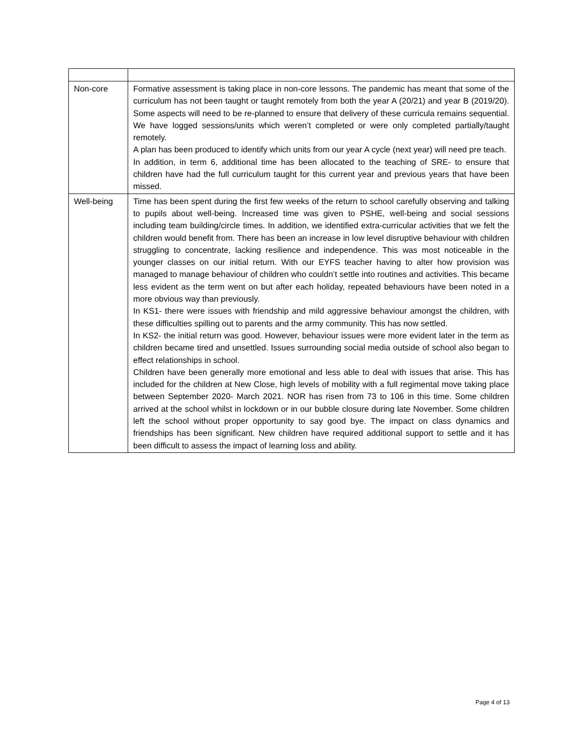| Non-core | Formative assessment is taking place in non-core lessons. The pandemic has meant that some of the curriculum has not been taught or taught remotely from both the year A (20/21) and year B (2019/20). Some aspects will need to be re-planned to ensure that delivery of these curricula remains sequential. We have logged sessions/units which weren’t completed or were only completed partially/taught remotely. A plan has been produced to identify which units from our year A cycle (next year) will need pre teach. In addition, in term 6, additional time has been allocated to the teaching of SRE- to ensure that children have had the full curriculum taught for this current year and previous years that have been missed. |
| Well-being | Time has been spent during the first few weeks of the return to school carefully observing and talking to pupils about well-being. Increased time was given to PSHE, well-being and social sessions including team building/circle times. In addition, we identified extra-curricular activities that we felt the children would benefit from. There has been an increase in low level disruptive behaviour with children struggling to concentrate, lacking resilience and independence. This was most noticeable in the younger classes on our initial return. With our EYFS teacher having to alter how provision was managed to manage behaviour of children who couldn’t settle into routines and activities. This became less evident as the term went on but after each holiday, repeated behaviours have been noted in a more obvious way than previously. In KS1- there were issues with friendship and mild aggressive behaviour amongst the children, with these difficulties spilling out to parents and the army community. This has now settled. In KS2- the initial return was good. However, behaviour issues were more evident later in the term as children became tired and unsettled. Issues surrounding social media outside of school also began to effect relationships in school. Children have been generally more emotional and less able to deal with issues that arise. This has included for the children at New Close, high levels of mobility with a full regimental move taking place between September 2020- March 2021. NOR has risen from 73 to 106 in this time. Some children arrived at the school whilst in lockdown or in our bubble closure during late November. Some children left the school without proper opportunity to say good bye. The impact on class dynamics and friendships has been significant. New children have required additional support to settle and it has been difficult to assess the impact of learning loss and ability. |
Page 4 of 13